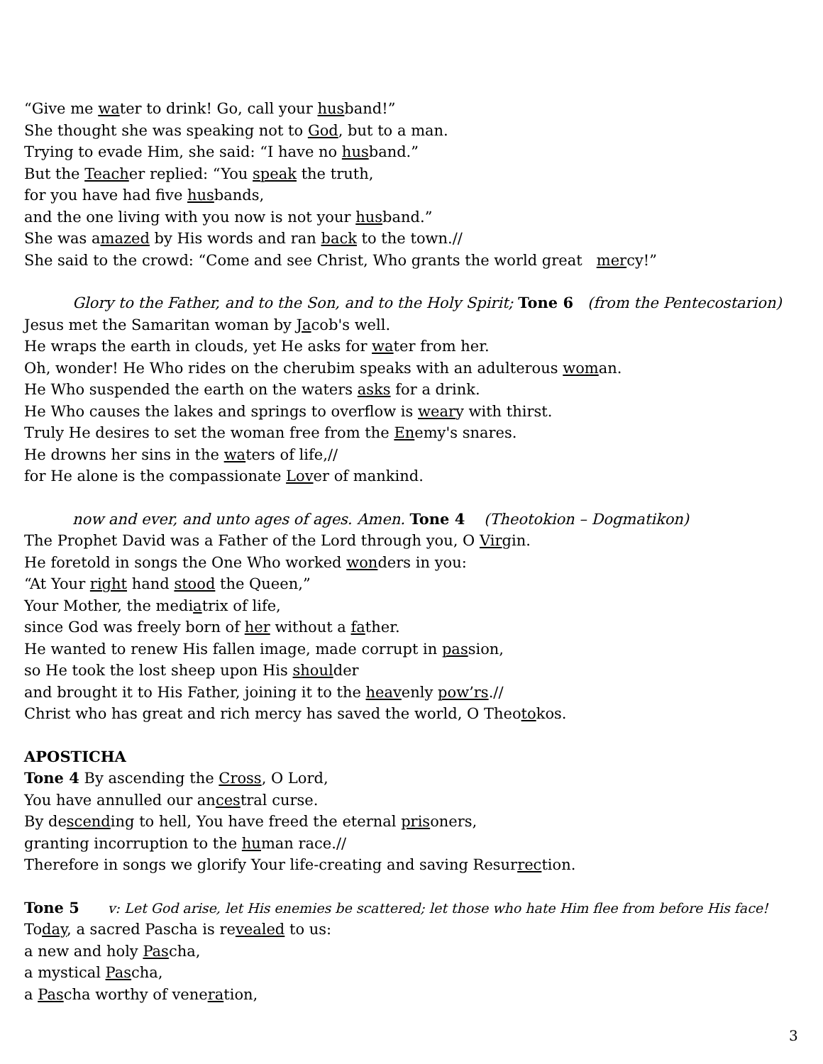“Give me water to drink! Go, call your husband!”
She thought she was speaking not to God, but to a man.
Trying to evade Him, she said: “I have no husband.”
But the Teacher replied: “You speak the truth,
for you have had five husbands,
and the one living with you now is not your husband.”
She was amazed by His words and ran back to the town.//
She said to the crowd: “Come and see Christ, Who grants the world great mercy!”
Glory to the Father, and to the Son, and to the Holy Spirit; Tone 6 (from the Pentecostarion)
Jesus met the Samaritan woman by Jacob's well.
He wraps the earth in clouds, yet He asks for water from her.
Oh, wonder! He Who rides on the cherubim speaks with an adulterous woman.
He Who suspended the earth on the waters asks for a drink.
He Who causes the lakes and springs to overflow is weary with thirst.
Truly He desires to set the woman free from the Enemy's snares.
He drowns her sins in the waters of life,//
for He alone is the compassionate Lover of mankind.
now and ever, and unto ages of ages. Amen. Tone 4 (Theotokion – Dogmatikon)
The Prophet David was a Father of the Lord through you, O Virgin.
He foretold in songs the One Who worked wonders in you:
“At Your right hand stood the Queen,”
Your Mother, the mediatrix of life,
since God was freely born of her without a father.
He wanted to renew His fallen image, made corrupt in passion,
so He took the lost sheep upon His shoulder
and brought it to His Father, joining it to the heavenly pow’rs.//
Christ who has great and rich mercy has saved the world, O Theotokos.
APOSTICHA
Tone 4 By ascending the Cross, O Lord,
You have annulled our ancestral curse.
By descending to hell, You have freed the eternal prisoners,
granting incorruption to the human race.//
Therefore in songs we glorify Your life-creating and saving Resurrection.
Tone 5 v: Let God arise, let His enemies be scattered; let those who hate Him flee from before His face!
Today, a sacred Pascha is revealed to us:
a new and holy Pascha,
a mystical Pascha,
a Pascha worthy of veneration,
3